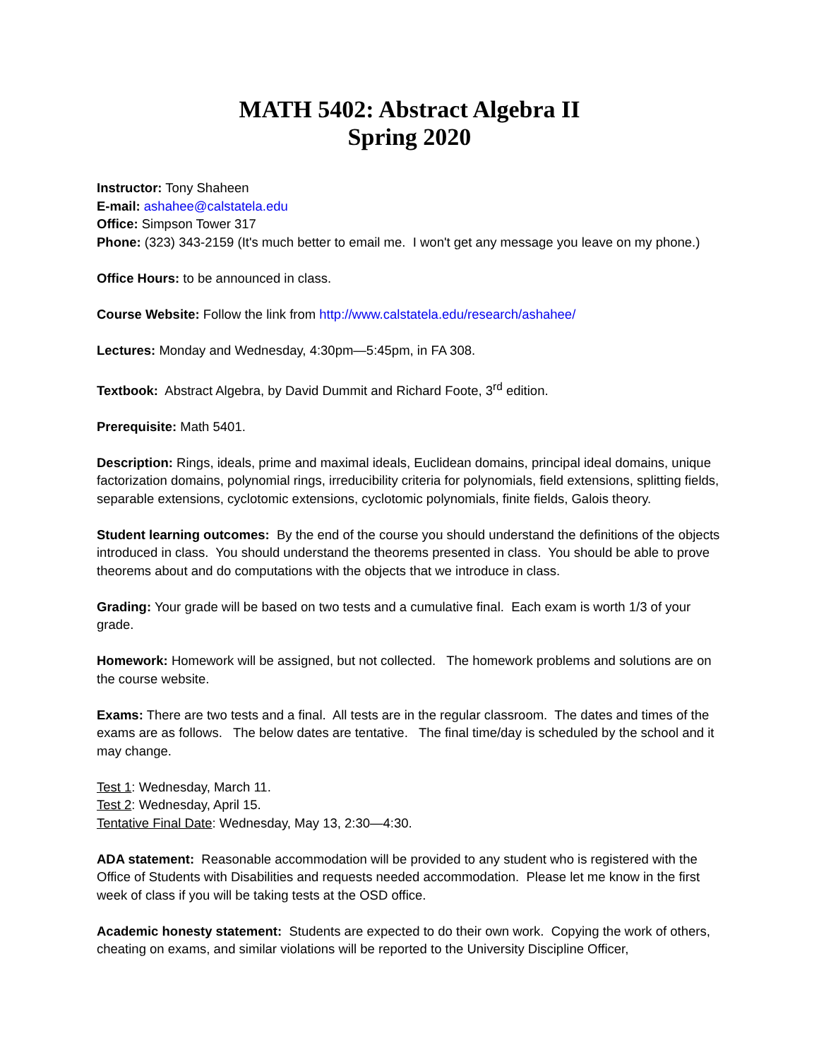MATH 5402: Abstract Algebra II
Spring 2020
Instructor: Tony Shaheen
E-mail: ashahee@calstatela.edu
Office: Simpson Tower 317
Phone: (323) 343-2159 (It's much better to email me. I won't get any message you leave on my phone.)
Office Hours: to be announced in class.
Course Website: Follow the link from http://www.calstatela.edu/research/ashahee/
Lectures: Monday and Wednesday, 4:30pm—5:45pm, in FA 308.
Textbook: Abstract Algebra, by David Dummit and Richard Foote, 3<sup>rd</sup> edition.
Prerequisite: Math 5401.
Description: Rings, ideals, prime and maximal ideals, Euclidean domains, principal ideal domains, unique factorization domains, polynomial rings, irreducibility criteria for polynomials, field extensions, splitting fields, separable extensions, cyclotomic extensions, cyclotomic polynomials, finite fields, Galois theory.
Student learning outcomes: By the end of the course you should understand the definitions of the objects introduced in class. You should understand the theorems presented in class. You should be able to prove theorems about and do computations with the objects that we introduce in class.
Grading: Your grade will be based on two tests and a cumulative final. Each exam is worth 1/3 of your grade.
Homework: Homework will be assigned, but not collected. The homework problems and solutions are on the course website.
Exams: There are two tests and a final. All tests are in the regular classroom. The dates and times of the exams are as follows. The below dates are tentative. The final time/day is scheduled by the school and it may change.
Test 1: Wednesday, March 11.
Test 2: Wednesday, April 15.
Tentative Final Date: Wednesday, May 13, 2:30—4:30.
ADA statement: Reasonable accommodation will be provided to any student who is registered with the Office of Students with Disabilities and requests needed accommodation. Please let me know in the first week of class if you will be taking tests at the OSD office.
Academic honesty statement: Students are expected to do their own work. Copying the work of others, cheating on exams, and similar violations will be reported to the University Discipline Officer,